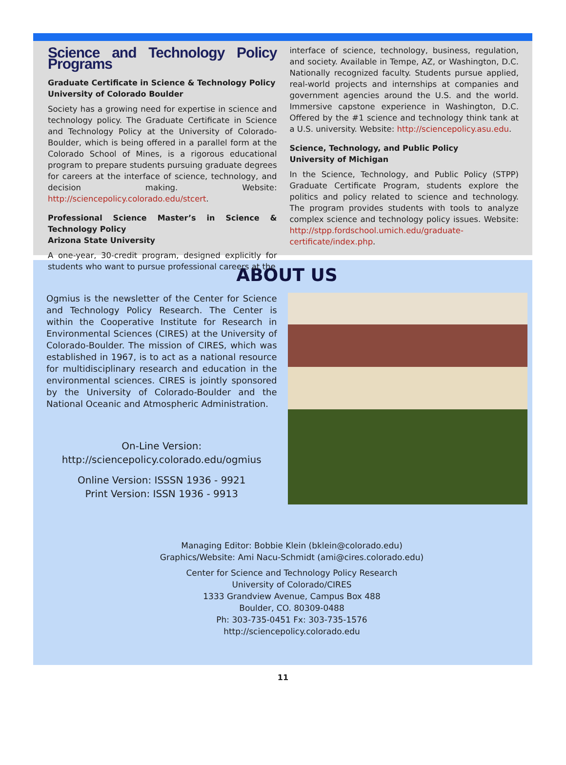Science and Technology Policy Programs
Graduate Certificate in Science & Technology Policy
University of Colorado Boulder
Society has a growing need for expertise in science and technology policy. The Graduate Certificate in Science and Technology Policy at the University of Colorado-Boulder, which is being offered in a parallel form at the Colorado School of Mines, is a rigorous educational program to prepare students pursuing graduate degrees for careers at the interface of science, technology, and decision making. Website: http://sciencepolicy.colorado.edu/stcert.
Professional Science Master’s in Science & Technology Policy
Arizona State University
A one-year, 30-credit program, designed explicitly for students who want to pursue professional careers at the
interface of science, technology, business, regulation, and society. Available in Tempe, AZ, or Washington, D.C. Nationally recognized faculty. Students pursue applied, real-world projects and internships at companies and government agencies around the U.S. and the world. Immersive capstone experience in Washington, D.C. Offered by the #1 science and technology think tank at a U.S. university. Website: http://sciencepolicy.asu.edu.
Science, Technology, and Public Policy
University of Michigan
In the Science, Technology, and Public Policy (STPP) Graduate Certificate Program, students explore the politics and policy related to science and technology. The program provides students with tools to analyze complex science and technology policy issues. Website: http://stpp.fordschool.umich.edu/graduate-certificate/index.php.
ABOUT US
Ogmius is the newsletter of the Center for Science and Technology Policy Research. The Center is within the Cooperative Institute for Research in Environmental Sciences (CIRES) at the University of Colorado-Boulder. The mission of CIRES, which was established in 1967, is to act as a national resource for multidisciplinary research and education in the environmental sciences. CIRES is jointly sponsored by the University of Colorado-Boulder and the National Oceanic and Atmospheric Administration.
On-Line Version:
http://sciencepolicy.colorado.edu/ogmius
Online Version: ISSSN 1936 - 9921
Print Version: ISSN 1936 - 9913
Managing Editor: Bobbie Klein (bklein@colorado.edu)
Graphics/Website: Ami Nacu-Schmidt (ami@cires.colorado.edu)
Center for Science and Technology Policy Research
University of Colorado/CIRES
1333 Grandview Avenue, Campus Box 488
Boulder, CO. 80309-0488
Ph: 303-735-0451 Fx: 303-735-1576
http://sciencepolicy.colorado.edu
11